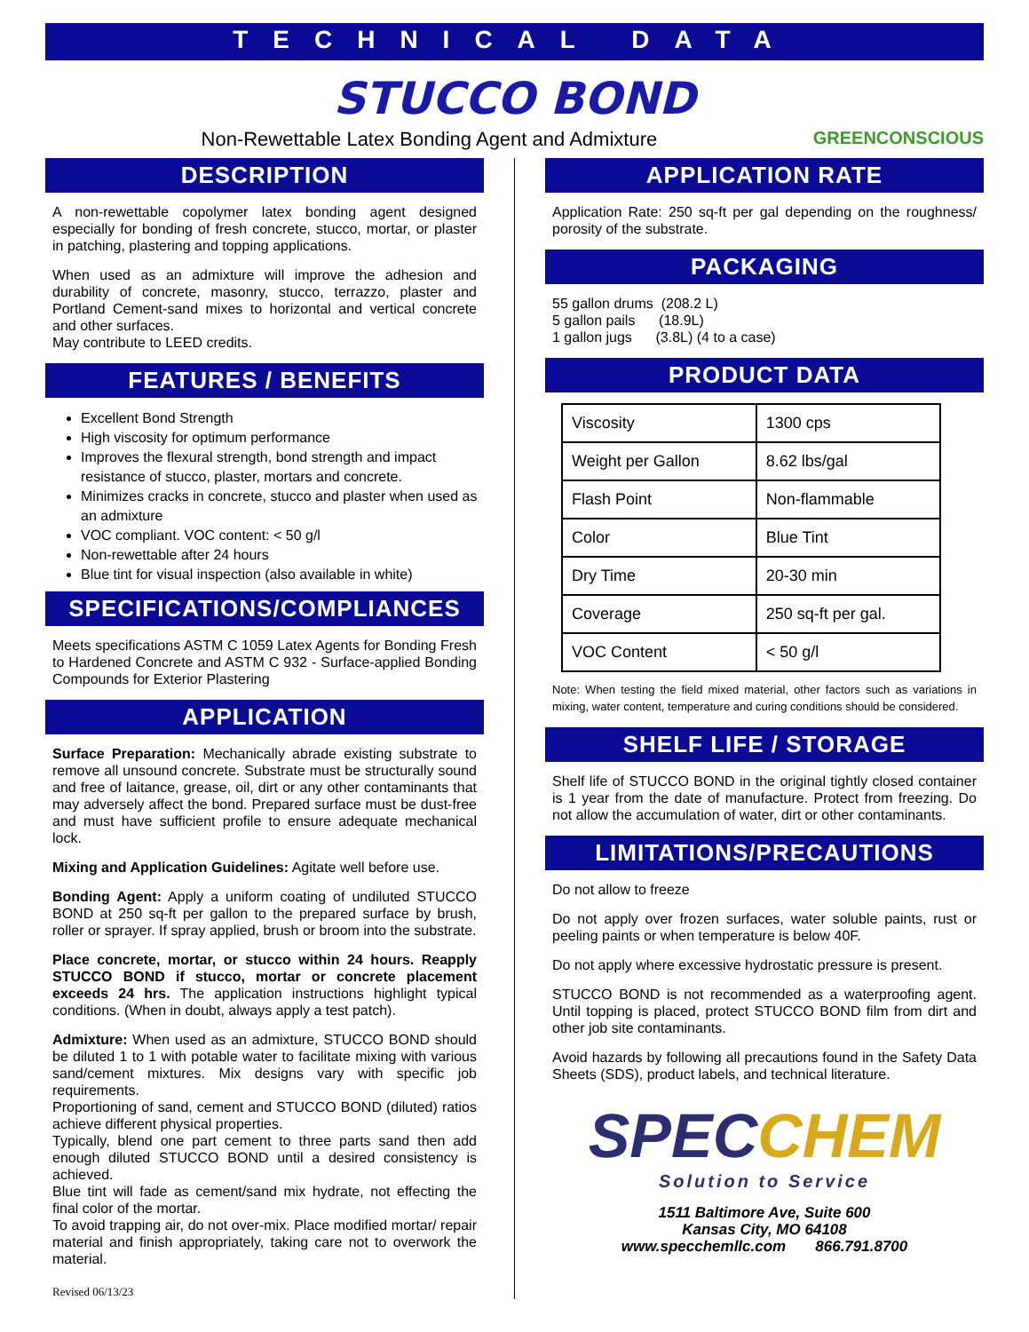TECHNICAL DATA
STUCCO BOND
Non-Rewettable Latex Bonding Agent and Admixture GREENCONSCIOUS
DESCRIPTION
A non-rewettable copolymer latex bonding agent designed especially for bonding of fresh concrete, stucco, mortar, or plaster in patching, plastering and topping applications.
When used as an admixture will improve the adhesion and durability of concrete, masonry, stucco, terrazzo, plaster and Portland Cement-sand mixes to horizontal and vertical concrete and other surfaces.
May contribute to LEED credits.
FEATURES / BENEFITS
Excellent Bond Strength
High viscosity for optimum performance
Improves the flexural strength, bond strength and impact resistance of stucco, plaster, mortars and concrete.
Minimizes cracks in concrete, stucco and plaster when used as an admixture
VOC compliant. VOC content: < 50 g/l
Non-rewettable after 24 hours
Blue tint for visual inspection (also available in white)
SPECIFICATIONS/COMPLIANCES
Meets specifications ASTM C 1059 Latex Agents for Bonding Fresh to Hardened Concrete and ASTM C 932 - Surface-applied Bonding Compounds for Exterior Plastering
APPLICATION
Surface Preparation: Mechanically abrade existing substrate to remove all unsound concrete. Substrate must be structurally sound and free of laitance, grease, oil, dirt or any other contaminants that may adversely affect the bond. Prepared surface must be dust-free and must have sufficient profile to ensure adequate mechanical lock.
Mixing and Application Guidelines: Agitate well before use.
Bonding Agent: Apply a uniform coating of undiluted STUCCO BOND at 250 sq-ft per gallon to the prepared surface by brush, roller or sprayer. If spray applied, brush or broom into the substrate.
Place concrete, mortar, or stucco within 24 hours. Reapply STUCCO BOND if stucco, mortar or concrete placement exceeds 24 hrs. The application instructions highlight typical conditions. (When in doubt, always apply a test patch).
Admixture: When used as an admixture, STUCCO BOND should be diluted 1 to 1 with potable water to facilitate mixing with various sand/cement mixtures. Mix designs vary with specific job requirements.
Proportioning of sand, cement and STUCCO BOND (diluted) ratios achieve different physical properties.
Typically, blend one part cement to three parts sand then add enough diluted STUCCO BOND until a desired consistency is achieved.
Blue tint will fade as cement/sand mix hydrate, not effecting the final color of the mortar.
To avoid trapping air, do not over-mix. Place modified mortar/ repair material and finish appropriately, taking care not to overwork the material.
Revised 06/13/23
APPLICATION RATE
Application Rate: 250 sq-ft per gal depending on the roughness/ porosity of the substrate.
PACKAGING
55 gallon drums (208.2 L)
5 gallon pails (18.9L)
1 gallon jugs (3.8L) (4 to a case)
PRODUCT DATA
| Viscosity | 1300 cps |
| Weight per Gallon | 8.62 lbs/gal |
| Flash Point | Non-flammable |
| Color | Blue Tint |
| Dry Time | 20-30 min |
| Coverage | 250 sq-ft per gal. |
| VOC Content | < 50 g/l |
Note: When testing the field mixed material, other factors such as variations in mixing, water content, temperature and curing conditions should be considered.
SHELF LIFE / STORAGE
Shelf life of STUCCO BOND in the original tightly closed container is 1 year from the date of manufacture. Protect from freezing. Do not allow the accumulation of water, dirt or other contaminants.
LIMITATIONS/PRECAUTIONS
Do not allow to freeze
Do not apply over frozen surfaces, water soluble paints, rust or peeling paints or when temperature is below 40F.
Do not apply where excessive hydrostatic pressure is present.
STUCCO BOND is not recommended as a waterproofing agent. Until topping is placed, protect STUCCO BOND film from dirt and other job site contaminants.
Avoid hazards by following all precautions found in the Safety Data Sheets (SDS), product labels, and technical literature.
SPECCHEM
Solution to Service
1511 Baltimore Ave, Suite 600
Kansas City, MO 64108
www.specchemllc.com 866.791.8700